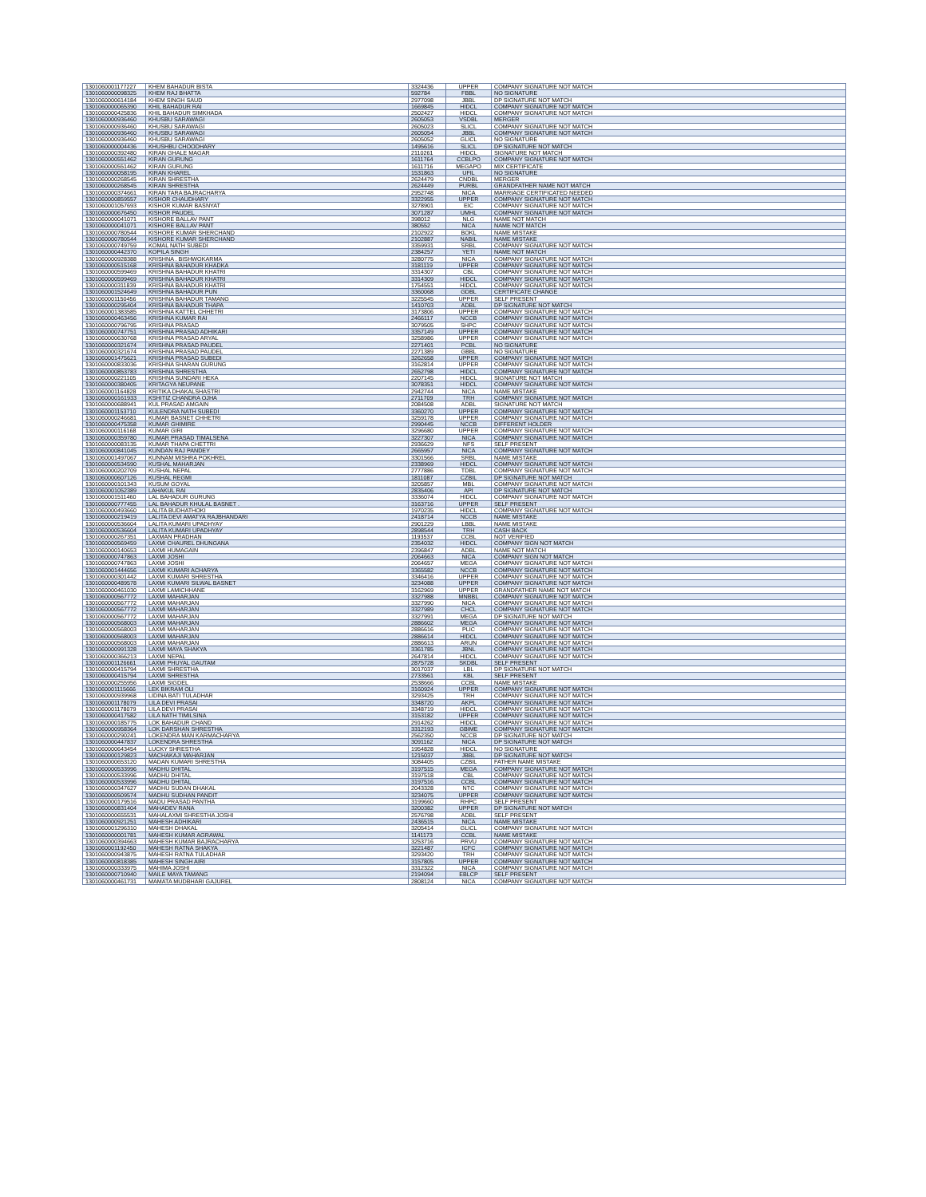| 1301060001177227 | KHEM BAHADUR BISTA | 3324436 | UPPER | COMPANY SIGNATURE NOT MATCH |
| 1301060000098325 | KHEM RAJ BHATTA | 592784 | FBBL | NO SIGNATURE |
| 1301060000614184 | KHEM SINGH SAUD | 2977098 | JBBL | DP SIGNATURE NOT MATCH |
| 1301060000065390 | KHIL BAHADUR RAI | 1669845 | HIDCL | COMPANY SIGNATURE NOT MATCH |
| 1301060000425836 | KHIL BAHADUR SIMKHADA | 2502427 | HIDCL | COMPANY SIGNATURE NOT MATCH |
| 1301060000936460 | KHUSBU SARAWAGI | 2605053 | VSDBL | MERGER |
| 1301060000936460 | KHUSBU SARAWAGI | 2605023 | SLICL | COMPANY SIGNATURE NOT MATCH |
| 1301060000936460 | KHUSBU SARAWAGI | 2605054 | JBBL | COMPANY SIGNATURE NOT MATCH |
| 1301060000936460 | KHUSBU SARAWAGI | 2605052 | GLICL | NO SIGNATURE |
| 1301060000004436 | KHUSHBU CHOODHARY | 1495616 | SLICL | DP SIGNATURE NOT MATCH |
| 1301060000392480 | KIRAN GHALE MAGAR | 2110261 | HIDCL | SIGNATURE NOT MATCH |
| 1301060000551462 | KIRAN GURUNG | 1611764 | CCBLPO | COMPANY SIGNATURE NOT MATCH |
| 1301060000551462 | KIRAN GURUNG | 1611716 | MEGAPO | MIX CERTIFICATE |
| 1301060000058195 | KIRAN KHAREL | 1531863 | UFIL | NO SIGNATURE |
| 1301060000268545 | KIRAN SHRESTHA | 2624479 | CNDBL | MERGER |
| 1301060000268545 | KIRAN SHRESTHA | 2624449 | PURBL | GRANDFATHER NAME NOT MATCH |
| 1301060000374661 | KIRAN TARA BAJRACHARYA | 2952748 | NICA | MARRIAGE CERTIFICATED NEEDED |
| 1301060000859557 | KISHOR CHAUDHARY | 3322955 | UPPER | COMPANY SIGNATURE NOT MATCH |
| 1301060001057693 | KISHOR KUMAR BASNYAT | 3278901 | EIC | COMPANY SIGNATURE NOT MATCH |
| 1301060000676450 | KISHOR PAUDEL | 3071287 | UMHL | COMPANY SIGNATURE NOT MATCH |
| 1301060000041071 | KISHORE BALLAV PANT | 398012 | NLG | NAME NOT MATCH |
| 1301060000041071 | KISHORE BALLAV PANT | 380552 | NICA | NAME NOT MATCH |
| 1301060000780544 | KISHORE KUMAR SHERCHAND | 2102922 | BOKL | NAME MISTAKE |
| 1301060000780544 | KISHORE KUMAR SHERCHAND | 2102887 | NABIL | NAME MISTAKE |
| 1301060000749759 | KOMAL NATH SUBEDI | 3359931 | SRBL | COMPANY SIGNATURE NOT MATCH |
| 1301060000442370 | KOPILA SINGH | 2384257 | YETI | NAME NOT MATCH |
| 1301060000928388 | KRISHNA . BISHWOKARMA | 3280775 | NICA | COMPANY SIGNATURE NOT MATCH |
| 1301060000515168 | KRISHNA BAHADUR KHADKA | 3181119 | UPPER | COMPANY SIGNATURE NOT MATCH |
| 1301060000599469 | KRISHNA BAHADUR KHATRI | 3314307 | CBL | COMPANY SIGNATURE NOT MATCH |
| 1301060000599469 | KRISHNA BAHADUR KHATRI | 3314309 | HIDCL | COMPANY SIGNATURE NOT MATCH |
| 1301060000311839 | KRISHNA BAHADUR KHATRI | 1754551 | HIDCL | COMPANY SIGNATURE NOT MATCH |
| 1301060001524649 | KRISHNA BAHADUR PUN | 3360068 | GDBL | CERTIFICATE CHANGE |
| 1301060001150456 | KRISHNA BAHADUR TAMANG | 3225545 | UPPER | SELF PRESENT |
| 1301060000295404 | KRISHNA BAHADUR THAPA | 1410703 | ADBL | DP SIGNATURE NOT MATCH |
| 1301060001383585 | KRISHNA KATTEL CHHETRI | 3173806 | UPPER | COMPANY SIGNATURE NOT MATCH |
| 1301060000463456 | KRISHNA KUMAR RAI | 2466117 | NCCB | COMPANY SIGNATURE NOT MATCH |
| 1301060000796795 | KRISHNA PRASAD | 3079505 | SHPC | COMPANY SIGNATURE NOT MATCH |
| 1301060000747751 | KRISHNA PRASAD ADHIKARI | 3357149 | UPPER | COMPANY SIGNATURE NOT MATCH |
| 1301060000630768 | KRISHNA PRASAD ARYAL | 3258986 | UPPER | COMPANY SIGNATURE NOT MATCH |
| 1301060000321674 | KRISHNA PRASAD PAUDEL | 2271401 | PCBL | NO SIGNATURE |
| 1301060000321674 | KRISHNA PRASAD PAUDEL | 2271389 | GBBL | NO SIGNATURE |
| 1301060001475621 | KRISHNA PRASAD SUBEDI | 3262658 | UPPER | COMPANY SIGNATURE NOT MATCH |
| 1301060000833036 | KRISHNA SHARAN GURUNG | 3162814 | UPPER | COMPANY SIGNATURE NOT MATCH |
| 1301060000853783 | KRISHNA SHRESTHA | 2652798 | HIDCL | COMPANY SIGNATURE NOT MATCH |
| 1301060000221105 | KRISHNA SUNDARI HEKA | 2207145 | HIDCL | SIGNATURE NOT MATCH |
| 1301060000380405 | KRITAGYA NEUPANE | 3078351 | HIDCL | COMPANY SIGNATURE NOT MATCH |
| 1301060001164828 | KRITIKA DHAKALSHASTRI | 2942744 | NICA | NAME MISTAKE |
| 1301060000161933 | KSHITIZ CHANDRA OJHA | 2711709 | TRH | COMPANY SIGNATURE NOT MATCH |
| 1301060000688941 | KUL PRASAD AMGAIN | 2084508 | ADBL | SIGNATURE NOT MATCH |
| 1301060001153710 | KULENDRA NATH SUBEDI | 3360270 | UPPER | COMPANY SIGNATURE NOT MATCH |
| 1301060000246681 | KUMAR BASNET CHHETRI | 3259178 | UPPER | COMPANY SIGNATURE NOT MATCH |
| 1301060000475358 | KUMAR GHIMIRE | 2990445 | NCCB | DIFFERENT HOLDER |
| 1301060000116168 | KUMAR GIRI | 3296680 | UPPER | COMPANY SIGNATURE NOT MATCH |
| 1301060000359780 | KUMAR PRASAD TIMALSENA | 3227307 | NICA | COMPANY SIGNATURE NOT MATCH |
| 1301060000083135 | KUMAR THAPA CHETTRI | 2936629 | NFS | SELF PRESENT |
| 1301060000841045 | KUNDAN RAJ PANDEY | 2665957 | NICA | COMPANY SIGNATURE NOT MATCH |
| 1301060001497067 | KUNNAM MISHRA POKHREL | 3301566 | SRBL | NAME MISTAKE |
| 1301060000534590 | KUSHAL MAHARJAN | 2338969 | HIDCL | COMPANY SIGNATURE NOT MATCH |
| 1301060000202709 | KUSHAL NEPAL | 2777886 | TDBL | COMPANY SIGNATURE NOT MATCH |
| 1301060000607126 | KUSHAL REGMI | 1811087 | CZBIL | DP SIGNATURE NOT MATCH |
| 1301060000101343 | KUSUM GOYAL | 3205857 | MBL | COMPANY SIGNATURE NOT MATCH |
| 1301060001052389 | LAHAKUL RAI | 2835406 | API | DP SIGNATURE NOT MATCH |
| 1301060001511460 | LAL BAHADUR GURUNG | 3336074 | HIDCL | COMPANY SIGNATURE NOT MATCH |
| 1301060000777455 | LAL BAHADUR KHULAL BASNET . | 3163716 | UPPER | SELF PRESENT |
| 1301060000493660 | LALITA BUDHATHOKI | 1970235 | HIDCL | COMPANY SIGNATURE NOT MATCH |
| 1301060000219419 | LALITA DEVI AMATYA RAJBHANDARI | 2418714 | NCCB | NAME MISTAKE |
| 1301060000536604 | LALITA KUMARI UPADHYAY | 2901229 | LBBL | NAME MISTAKE |
| 1301060000536604 | LALITA KUMARI UPADHYAY | 2898544 | TRH | CASH BACK |
| 1301060000267351 | LAXMAN PRADHAN | 1193537 | CCBL | NOT VERIFIED |
| 1301060000569459 | LAXMI CHAUREL DHUNGANA | 2354032 | HIDCL | COMPANY SIGN NOT MATCH |
| 1301060000140653 | LAXMI HUMAGAIN | 2396847 | ADBL | NAME NOT MATCH |
| 1301060000747863 | LAXMI JOSHI | 2064663 | NICA | COMPANY SIGN NOT MATCH |
| 1301060000747863 | LAXMI JOSHI | 2064657 | MEGA | COMPANY SIGNATURE NOT MATCH |
| 1301060001444656 | LAXMI KUMARI ACHARYA | 3365582 | NCCB | COMPANY SIGNATURE NOT MATCH |
| 1301060000301442 | LAXMI KUMARI SHRESTHA | 3346416 | UPPER | COMPANY SIGNATURE NOT MATCH |
| 1301060000489578 | LAXMI KUMARI SILWAL BASNET | 3234088 | UPPER | COMPANY SIGNATURE NOT MATCH |
| 1301060000461030 | LAXMI LAMICHHANE | 3162969 | UPPER | GRANDFATHER NAME NOT MATCH |
| 1301060000567772 | LAXMI MAHARJAN | 3327988 | MNBBL | COMPANY SIGNATURE NOT MATCH |
| 1301060000567772 | LAXMI MAHARJAN | 3327990 | NICA | COMPANY SIGNATURE NOT MATCH |
| 1301060000567772 | LAXMI MAHARJAN | 3327989 | CHCL | COMPANY SIGNATURE NOT MATCH |
| 1301060000567772 | LAXMI MAHARJAN | 3327991 | MEGA | DP SIGNATURE NOT MATCH |
| 1301060000568003 | LAXMI MAHARJAN | 2886602 | MEGA | COMPANY SIGNATURE NOT MATCH |
| 1301060000568003 | LAXMI MAHARJAN | 2886616 | PLIC | COMPANY SIGNATURE NOT MATCH |
| 1301060000568003 | LAXMI MAHARJAN | 2886614 | HIDCL | COMPANY SIGNATURE NOT MATCH |
| 1301060000568003 | LAXMI MAHARJAN | 2886613 | ARUN | COMPANY SIGNATURE NOT MATCH |
| 1301060000991328 | LAXMI MAYA SHAKYA | 3361785 | JBNL | COMPANY SIGNATURE NOT MATCH |
| 1301060000366213 | LAXMI NEPAL | 2647814 | HIDCL | COMPANY SIGNATURE NOT MATCH |
| 1301060001126661 | LAXMI PHUYAL GAUTAM | 2875728 | SKDBL | SELF PRESENT |
| 1301060000415794 | LAXMI SHRESTHA | 3017037 | LBL | DP SIGNATURE NOT MATCH |
| 1301060000415794 | LAXMI SHRESTHA | 2733561 | KBL | SELF PRESENT |
| 1301060000255956 | LAXMI SIGDEL | 2538666 | CCBL | NAME MISTAKE |
| 1301060001115666 | LEK BIKRAM OLI | 3160924 | UPPER | COMPANY SIGNATURE NOT MATCH |
| 1301060000939968 | LIDINA BATI TULADHAR | 3293425 | TRH | COMPANY SIGNATURE NOT MATCH |
| 1301060001178079 | LILA DEVI PRASAI | 3348720 | AKPL | COMPANY SIGNATURE NOT MATCH |
| 1301060001178079 | LILA DEVI PRASAI | 3348719 | HIDCL | COMPANY SIGNATURE NOT MATCH |
| 1301060000417582 | LILA NATH TIMILSINA | 3153182 | UPPER | COMPANY SIGNATURE NOT MATCH |
| 1301060000185775 | LOK BAHADUR CHAND | 2914262 | HIDCL | COMPANY SIGNATURE NOT MATCH |
| 1301060000958364 | LOK DARSHAN SHRESTHA | 3312193 | GBIME | COMPANY SIGNATURE NOT MATCH |
| 1301060000290241 | LOKENDRA MAN KARMACHARYA | 2562350 | NCCB | DP SIGNATURE NOT MATCH |
| 1301060000447837 | LOKENDRA SHRESTHA | 3091162 | NICA | DP SIGNATURE NOT MATCH |
| 1301060000643454 | LUCKY SHRESTHA | 1954828 | HIDCL | NO SIGNATURE |
| 1301060000129823 | MACHAKAJI MAHARJAN | 1215037 | JBBL | DP SIGNATURE NOT MATCH |
| 1301060000653120 | MADAN KUMARI SHRESTHA | 3084405 | CZBIL | FATHER NAME MISTAKE |
| 1301060000533996 | MADHU DHITAL | 3197515 | MEGA | COMPANY SIGNATURE NOT MATCH |
| 1301060000533996 | MADHU DHITAL | 3197518 | CBL | COMPANY SIGNATURE NOT MATCH |
| 1301060000533996 | MADHU DHITAL | 3197516 | CCBL | COMPANY SIGNATURE NOT MATCH |
| 1301060000347627 | MADHU SUDAN DHAKAL | 2043328 | NTC | COMPANY SIGNATURE NOT MATCH |
| 1301060000509574 | MADHU SUDHAN PANDIT | 3234075 | UPPER | COMPANY SIGNATURE NOT MATCH |
| 1301060000179516 | MADU PRASAD PANTHA | 3199660 | RHPC | SELF PRESENT |
| 1301060000831404 | MAHADEV RANA | 3200382 | UPPER | DP SIGNATURE NOT MATCH |
| 1301060000655531 | MAHALAXMI SHRESTHA JOSHI | 2576798 | ADBL | SELF PRESENT |
| 1301060000921251 | MAHESH ADHIKARI | 2436515 | NICA | NAME MISTAKE |
| 1301060001296310 | MAHESH DHAKAL | 3205414 | GLICL | COMPANY SIGNATURE NOT MATCH |
| 1301060000001781 | MAHESH KUMAR AGRAWAL | 1141173 | CCBL | NAME MISTAKE |
| 1301060000394663 | MAHESH KUMAR BAJRACHARYA | 3253716 | PRVU | COMPANY SIGNATURE NOT MATCH |
| 1301060001192450 | MAHESH RATNA SHAKYA | 3221487 | ICFC | COMPANY SIGNATURE NOT MATCH |
| 1301060000943875 | MAHESH RATNA TULADHAR | 3293420 | TRH | COMPANY SIGNATURE NOT MATCH |
| 1301060000818385 | MAHESH SINGH AIRI | 3157805 | UPPER | COMPANY SIGNATURE NOT MATCH |
| 1301060000333975 | MAHIMA JOSHI | 3312322 | NICA | COMPANY SIGNATURE NOT MATCH |
| 1301060000710940 | MAILE MAYA TAMANG | 2194094 | EBLCP | SELF PRESENT |
| 1301060000461731 | MAMATA MUDBHARI GAJUREL | 2808124 | NICA | COMPANY SIGNATURE NOT MATCH |